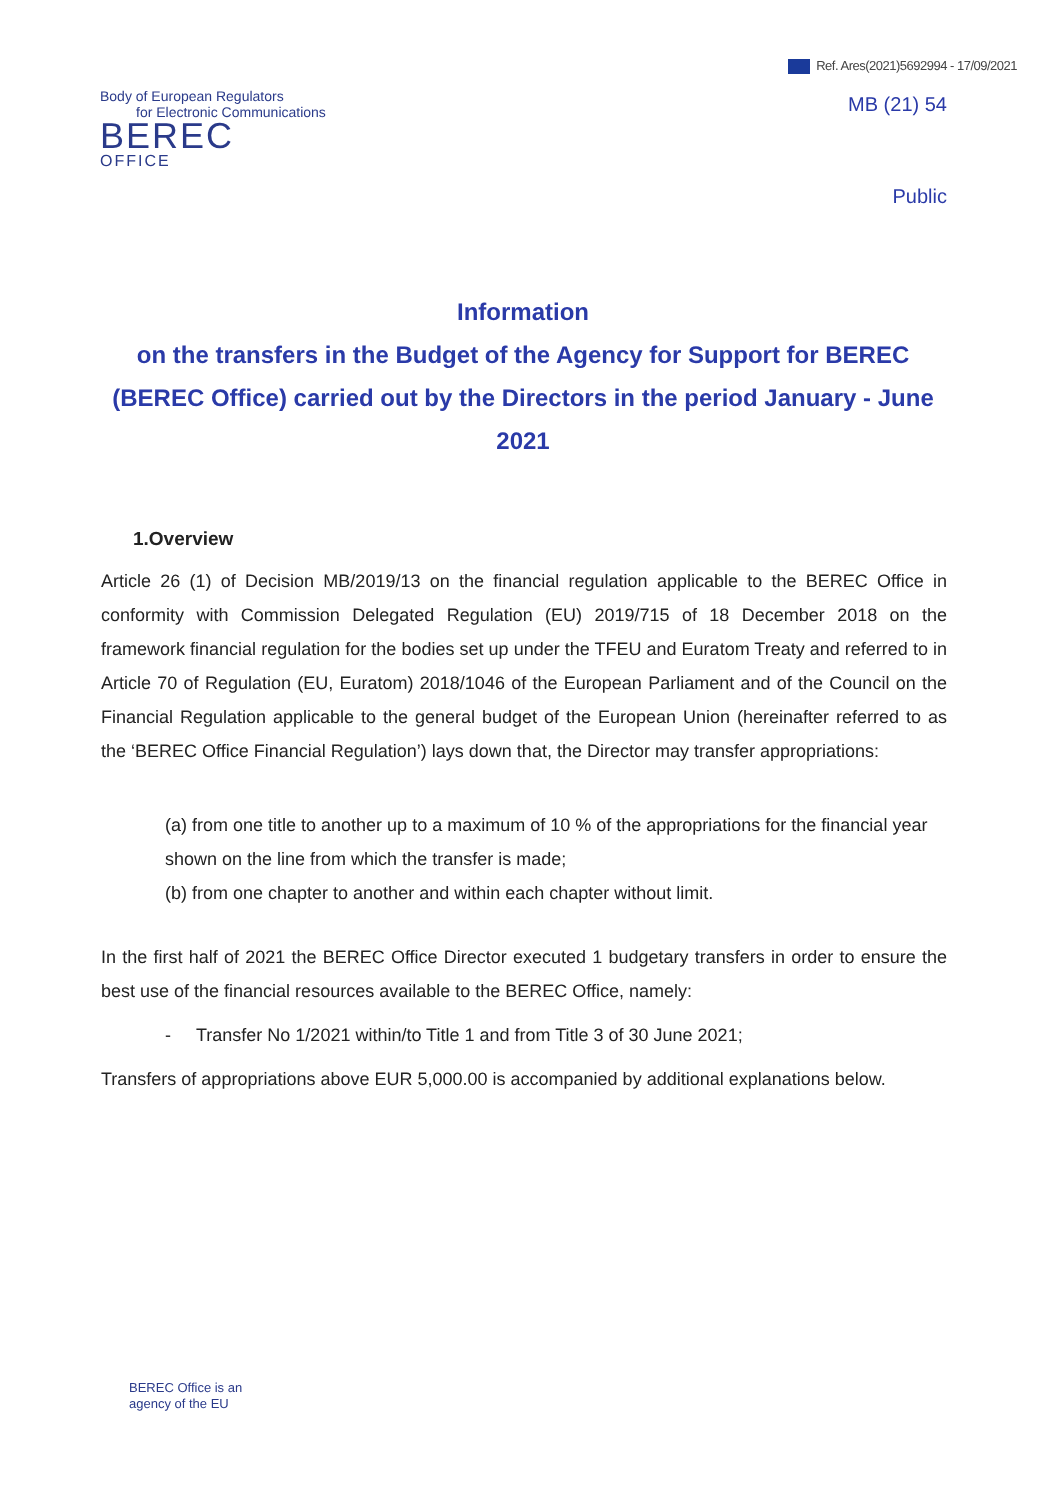Ref. Ares(2021)5692994 - 17/09/2021
Body of European Regulators
for Electronic Communications
BEREC
OFFICE
MB (21) 54
Public
Information
on the transfers in the Budget of the Agency for Support for BEREC (BEREC Office) carried out by the Directors in the period January - June 2021
1.Overview
Article 26 (1) of Decision MB/2019/13 on the financial regulation applicable to the BEREC Office in conformity with Commission Delegated Regulation (EU) 2019/715 of 18 December 2018 on the framework financial regulation for the bodies set up under the TFEU and Euratom Treaty and referred to in Article 70 of Regulation (EU, Euratom) 2018/1046 of the European Parliament and of the Council on the Financial Regulation applicable to the general budget of the European Union (hereinafter referred to as the ‘BEREC Office Financial Regulation’) lays down that, the Director may transfer appropriations:
(a) from one title to another up to a maximum of 10 % of the appropriations for the financial year shown on the line from which the transfer is made;
(b) from one chapter to another and within each chapter without limit.
In the first half of 2021 the BEREC Office Director executed 1 budgetary transfers in order to ensure the best use of the financial resources available to the BEREC Office, namely:
- Transfer No 1/2021 within/to Title 1 and from Title 3 of 30 June 2021;
Transfers of appropriations above EUR 5,000.00 is accompanied by additional explanations below.
BEREC Office is an
agency of the EU